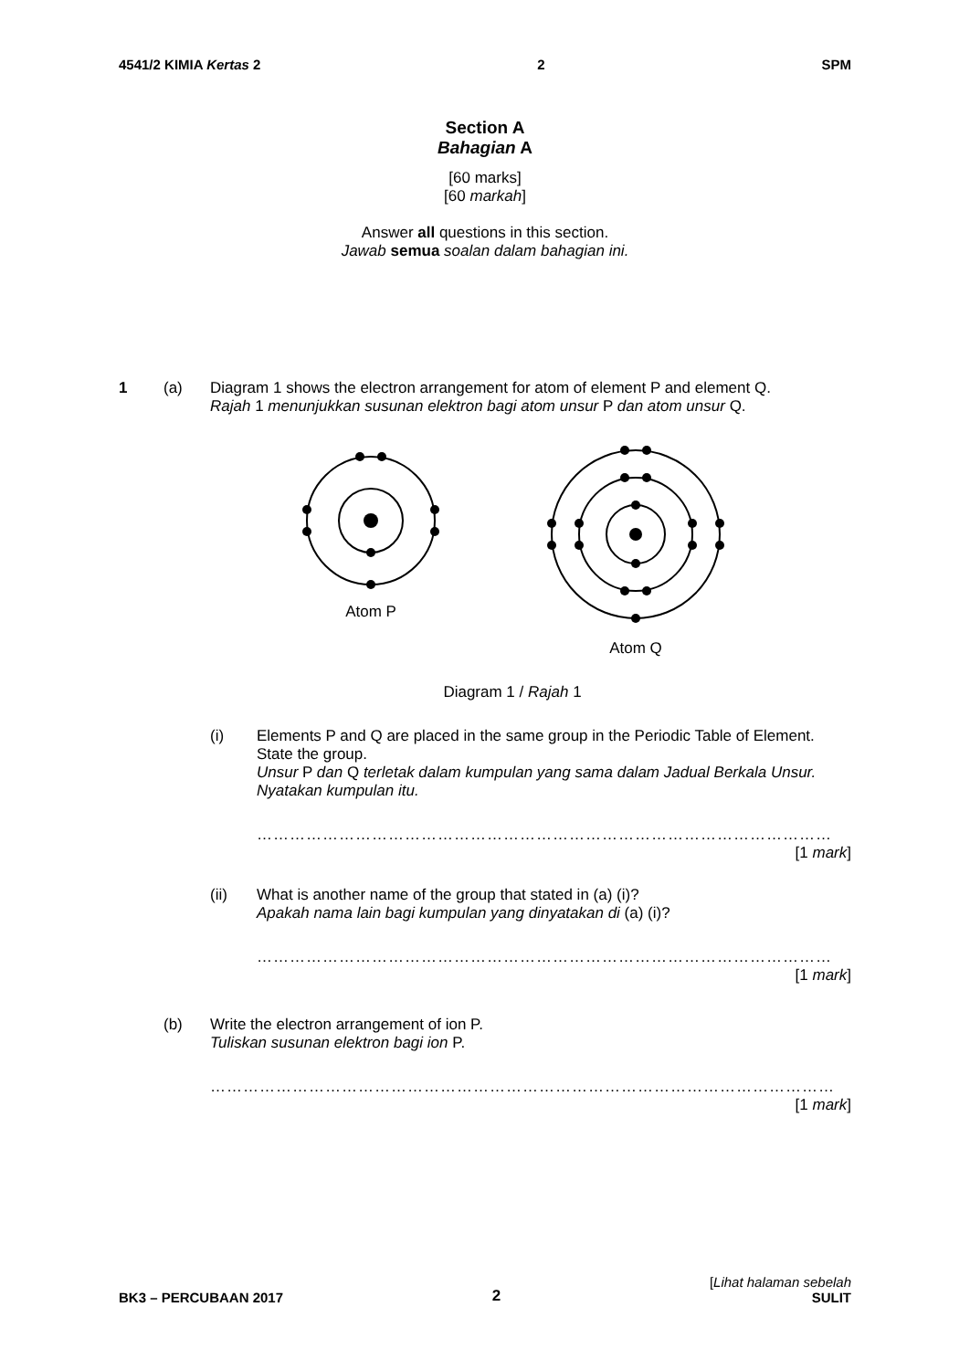4541/2 KIMIA Kertas 2 2 SPM
Section A
Bahagian A
[60 marks]
[60 markah]
Answer all questions in this section.
Jawab semua soalan dalam bahagian ini.
1 (a) Diagram 1 shows the electron arrangement for atom of element P and element Q.
Rajah 1 menunjukkan susunan elektron bagi atom unsur P dan atom unsur Q.
Atom P Atom Q
Diagram 1 / Rajah 1
(i) Elements P and Q are placed in the same group in the Periodic Table of Element. State the group.
Unsur P dan Q terletak dalam kumpulan yang sama dalam Jadual Berkala Unsur. Nyatakan kumpulan itu.
……………………………………………………………………………………………
[1 mark]
(ii) What is another name of the group that stated in (a) (i)?
Apakah nama lain bagi kumpulan yang dinyatakan di (a) (i)?
……………………………………………………………………………………………
[1 mark]
(b) Write the electron arrangement of ion P.
Tuliskan susunan elektron bagi ion P.
……………………………………………………………………………………………………
[1 mark]
BK3 – PERCUBAAN 2017 2
[Lihat halaman sebelah
SULIT